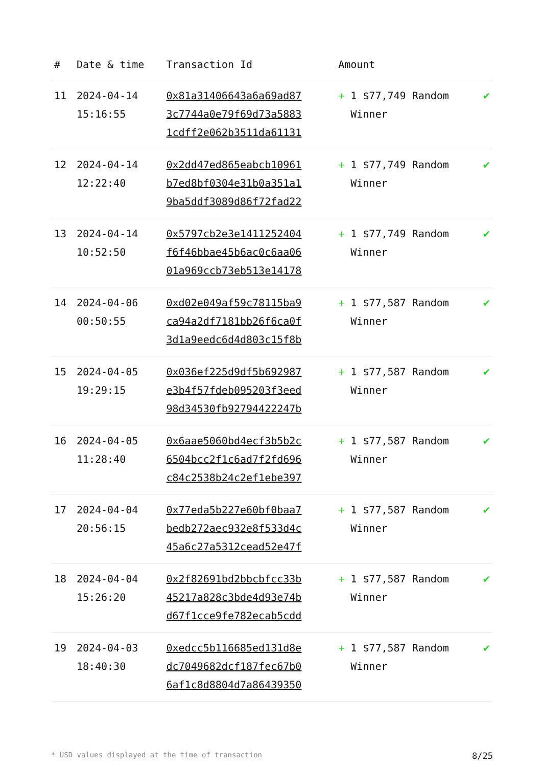| # | Date & time | Transaction Id | Amount | |
| --- | --- | --- | --- | --- |
| 11 | 2024-04-14 15:16:55 | 0x81a31406643a6a69ad87 3c7744a0e79f69d73a5883 1cdff2e062b3511da61131 | + 1 $77,749 Random Winner | ✔ |
| 12 | 2024-04-14 12:22:40 | 0x2dd47ed865eabcb10961 b7ed8bf0304e31b0a351a1 9ba5ddf3089d86f72fad22 | + 1 $77,749 Random Winner | ✔ |
| 13 | 2024-04-14 10:52:50 | 0x5797cb2e3e1411252404 f6f46bbae45b6ac0c6aa06 01a969ccb73eb513e14178 | + 1 $77,749 Random Winner | ✔ |
| 14 | 2024-04-06 00:50:55 | 0xd02e049af59c78115ba9 ca94a2df7181bb26f6ca0f 3d1a9eedc6d4d803c15f8b | + 1 $77,587 Random Winner | ✔ |
| 15 | 2024-04-05 19:29:15 | 0x036ef225d9df5b692987 e3b4f57fdeb095203f3eed 98d34530fb92794422247b | + 1 $77,587 Random Winner | ✔ |
| 16 | 2024-04-05 11:28:40 | 0x6aae5060bd4ecf3b5b2c 6504bcc2f1c6ad7f2fd696 c84c2538b24c2ef1ebe397 | + 1 $77,587 Random Winner | ✔ |
| 17 | 2024-04-04 20:56:15 | 0x77eda5b227e60bf0baa7 bedb272aec932e8f533d4c 45a6c27a5312cead52e47f | + 1 $77,587 Random Winner | ✔ |
| 18 | 2024-04-04 15:26:20 | 0x2f82691bd2bbcbfcc33b 45217a828c3bde4d93e74b d67f1cce9fe782ecab5cdd | + 1 $77,587 Random Winner | ✔ |
| 19 | 2024-04-03 18:40:30 | 0xedcc5b116685ed131d8e dc7049682dcf187fec67b0 6af1c8d8804d7a86439350 | + 1 $77,587 Random Winner | ✔ |
* USD values displayed at the time of transaction 8/25